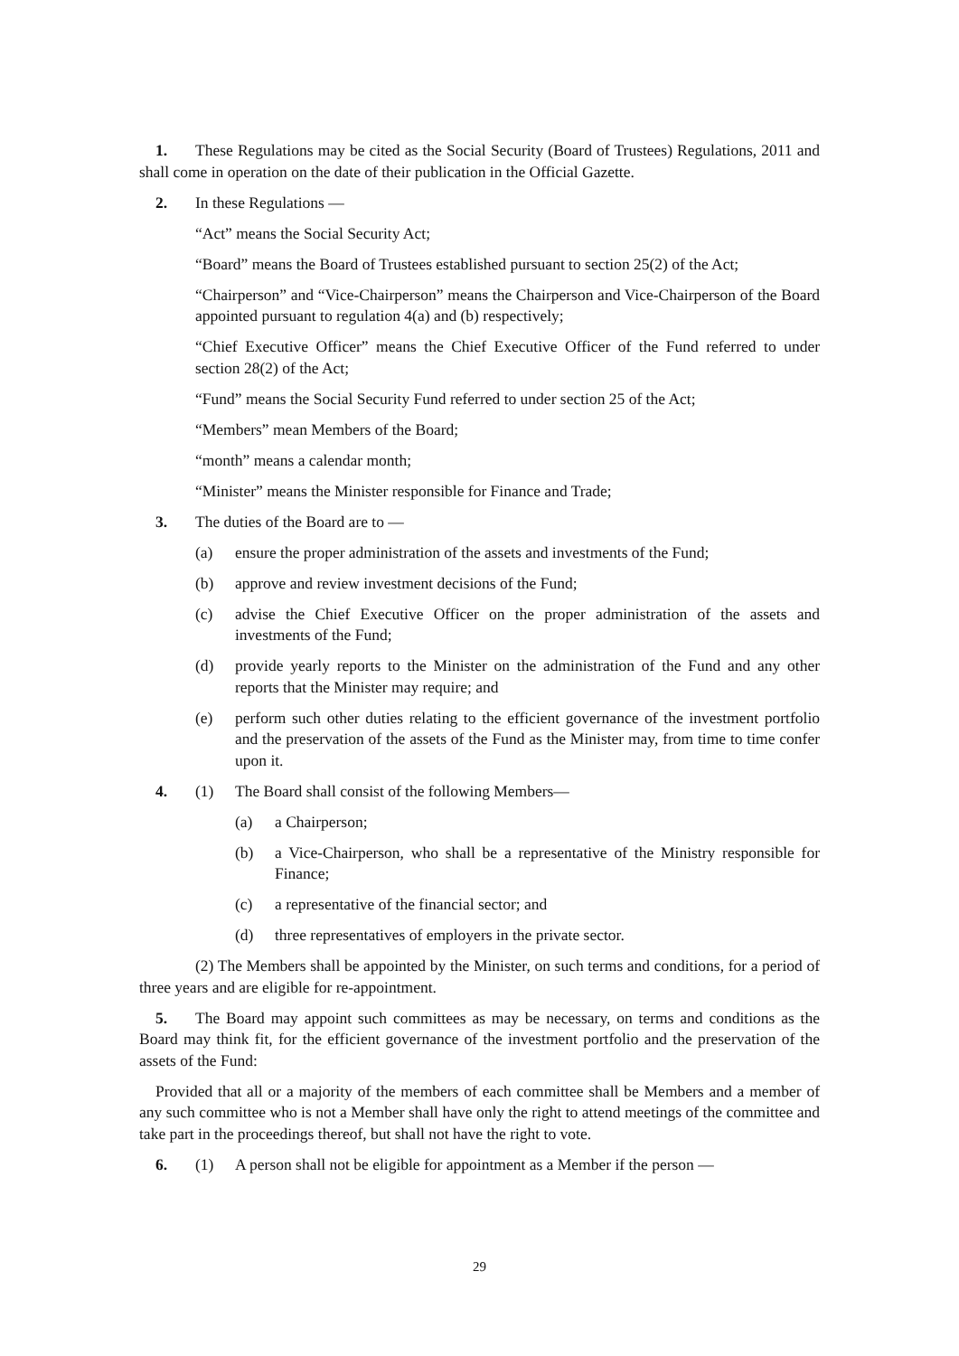1. These Regulations may be cited as the Social Security (Board of Trustees) Regulations, 2011 and shall come in operation on the date of their publication in the Official Gazette.
2. In these Regulations —
“Act” means the Social Security Act;
“Board” means the Board of Trustees established pursuant to section 25(2) of the Act;
“Chairperson” and “Vice-Chairperson” means the Chairperson and Vice-Chairperson of the Board appointed pursuant to regulation 4(a) and (b) respectively;
“Chief Executive Officer” means the Chief Executive Officer of the Fund referred to under section 28(2) of the Act;
“Fund” means the Social Security Fund referred to under section 25 of the Act;
“Members” mean Members of the Board;
“month” means a calendar month;
“Minister” means the Minister responsible for Finance and Trade;
3. The duties of the Board are to —
(a) ensure the proper administration of the assets and investments of the Fund;
(b) approve and review investment decisions of the Fund;
(c) advise the Chief Executive Officer on the proper administration of the assets and investments of the Fund;
(d) provide yearly reports to the Minister on the administration of the Fund and any other reports that the Minister may require; and
(e) perform such other duties relating to the efficient governance of the investment portfolio and the preservation of the assets of the Fund as the Minister may, from time to time confer upon it.
4. (1) The Board shall consist of the following Members—
(a) a Chairperson;
(b) a Vice-Chairperson, who shall be a representative of the Ministry responsible for Finance;
(c) a representative of the financial sector; and
(d) three representatives of employers in the private sector.
(2) The Members shall be appointed by the Minister, on such terms and conditions, for a period of three years and are eligible for re-appointment.
5. The Board may appoint such committees as may be necessary, on terms and conditions as the Board may think fit, for the efficient governance of the investment portfolio and the preservation of the assets of the Fund:
Provided that all or a majority of the members of each committee shall be Members and a member of any such committee who is not a Member shall have only the right to attend meetings of the committee and take part in the proceedings thereof, but shall not have the right to vote.
6. (1) A person shall not be eligible for appointment as a Member if the person —
29